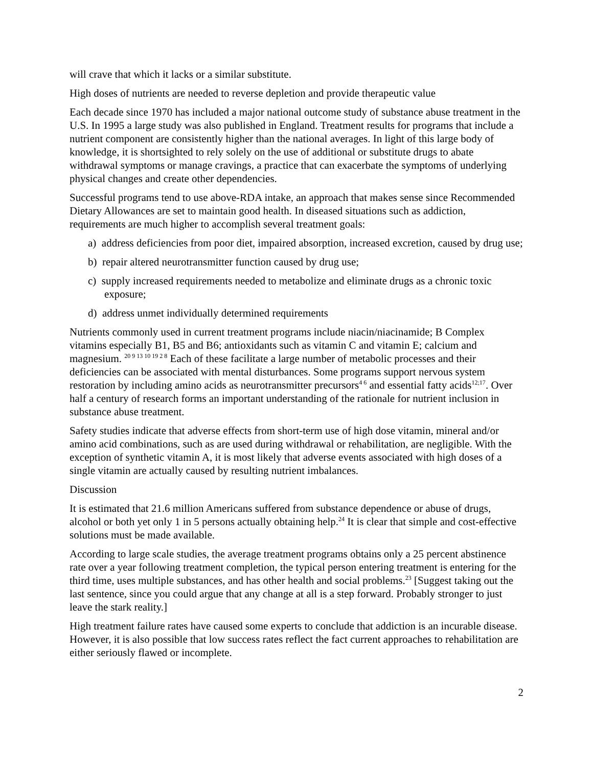will crave that which it lacks or a similar substitute.
High doses of nutrients are needed to reverse depletion and provide therapeutic value
Each decade since 1970 has included a major national outcome study of substance abuse treatment in the U.S. In 1995 a large study was also published in England. Treatment results for programs that include a nutrient component are consistently higher than the national averages. In light of this large body of knowledge, it is shortsighted to rely solely on the use of additional or substitute drugs to abate withdrawal symptoms or manage cravings, a practice that can exacerbate the symptoms of underlying physical changes and create other dependencies.
Successful programs tend to use above-RDA intake, an approach that makes sense since Recommended Dietary Allowances are set to maintain good health. In diseased situations such as addiction, requirements are much higher to accomplish several treatment goals:
a) address deficiencies from poor diet, impaired absorption, increased excretion, caused by drug use;
b) repair altered neurotransmitter function caused by drug use;
c) supply increased requirements needed to metabolize and eliminate drugs as a chronic toxic exposure;
d) address unmet individually determined requirements
Nutrients commonly used in current treatment programs include niacin/niacinamide; B Complex vitamins especially B1, B5 and B6; antioxidants such as vitamin C and vitamin E; calcium and magnesium. <sup>20 9 13 10 19 2 8</sup> Each of these facilitate a large number of metabolic processes and their deficiencies can be associated with mental disturbances. Some programs support nervous system restoration by including amino acids as neurotransmitter precursors<sup>4 6</sup> and essential fatty acids<sup>12;17</sup>. Over half a century of research forms an important understanding of the rationale for nutrient inclusion in substance abuse treatment.
Safety studies indicate that adverse effects from short-term use of high dose vitamin, mineral and/or amino acid combinations, such as are used during withdrawal or rehabilitation, are negligible. With the exception of synthetic vitamin A, it is most likely that adverse events associated with high doses of a single vitamin are actually caused by resulting nutrient imbalances.
Discussion
It is estimated that 21.6 million Americans suffered from substance dependence or abuse of drugs, alcohol or both yet only 1 in 5 persons actually obtaining help.<sup>24</sup> It is clear that simple and cost-effective solutions must be made available.
According to large scale studies, the average treatment programs obtains only a 25 percent abstinence rate over a year following treatment completion, the typical person entering treatment is entering for the third time, uses multiple substances, and has other health and social problems.<sup>23</sup> [Suggest taking out the last sentence, since you could argue that any change at all is a step forward. Probably stronger to just leave the stark reality.]
High treatment failure rates have caused some experts to conclude that addiction is an incurable disease. However, it is also possible that low success rates reflect the fact current approaches to rehabilitation are either seriously flawed or incomplete.
2